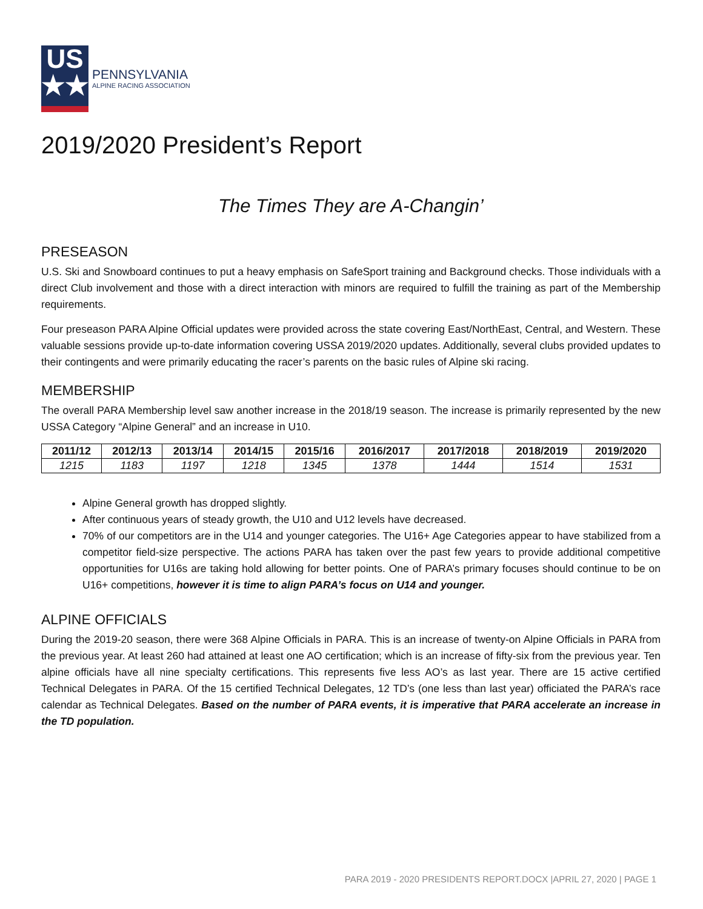US
★★★
PENNSYLVANIA
ALPINE RACING ASSOCIATION
2019/2020 President’s Report
The Times They are A-Changin’
PRESEASON
U.S. Ski and Snowboard continues to put a heavy emphasis on SafeSport training and Background checks. Those individuals with a direct Club involvement and those with a direct interaction with minors are required to fulfill the training as part of the Membership requirements.
Four preseason PARA Alpine Official updates were provided across the state covering East/NorthEast, Central, and Western. These valuable sessions provide up-to-date information covering USSA 2019/2020 updates. Additionally, several clubs provided updates to their contingents and were primarily educating the racer’s parents on the basic rules of Alpine ski racing.
MEMBERSHIP
The overall PARA Membership level saw another increase in the 2018/19 season. The increase is primarily represented by the new USSA Category “Alpine General” and an increase in U10.
| 2011/12 | 2012/13 | 2013/14 | 2014/15 | 2015/16 | 2016/2017 | 2017/2018 | 2018/2019 | 2019/2020 |
| --- | --- | --- | --- | --- | --- | --- | --- | --- |
| 1215 | 1183 | 1197 | 1218 | 1345 | 1378 | 1444 | 1514 | 1531 |
Alpine General growth has dropped slightly.
After continuous years of steady growth, the U10 and U12 levels have decreased.
70% of our competitors are in the U14 and younger categories. The U16+ Age Categories appear to have stabilized from a competitor field-size perspective. The actions PARA has taken over the past few years to provide additional competitive opportunities for U16s are taking hold allowing for better points. One of PARA’s primary focuses should continue to be on U16+ competitions, however it is time to align PARA’s focus on U14 and younger.
ALPINE OFFICIALS
During the 2019-20 season, there were 368 Alpine Officials in PARA. This is an increase of twenty-on Alpine Officials in PARA from the previous year. At least 260 had attained at least one AO certification; which is an increase of fifty-six from the previous year. Ten alpine officials have all nine specialty certifications. This represents five less AO’s as last year. There are 15 active certified Technical Delegates in PARA. Of the 15 certified Technical Delegates, 12 TD’s (one less than last year) officiated the PARA’s race calendar as Technical Delegates. Based on the number of PARA events, it is imperative that PARA accelerate an increase in the TD population.
PARA 2019 - 2020 PRESIDENTS REPORT.DOCX |APRIL 27, 2020 | PAGE 1